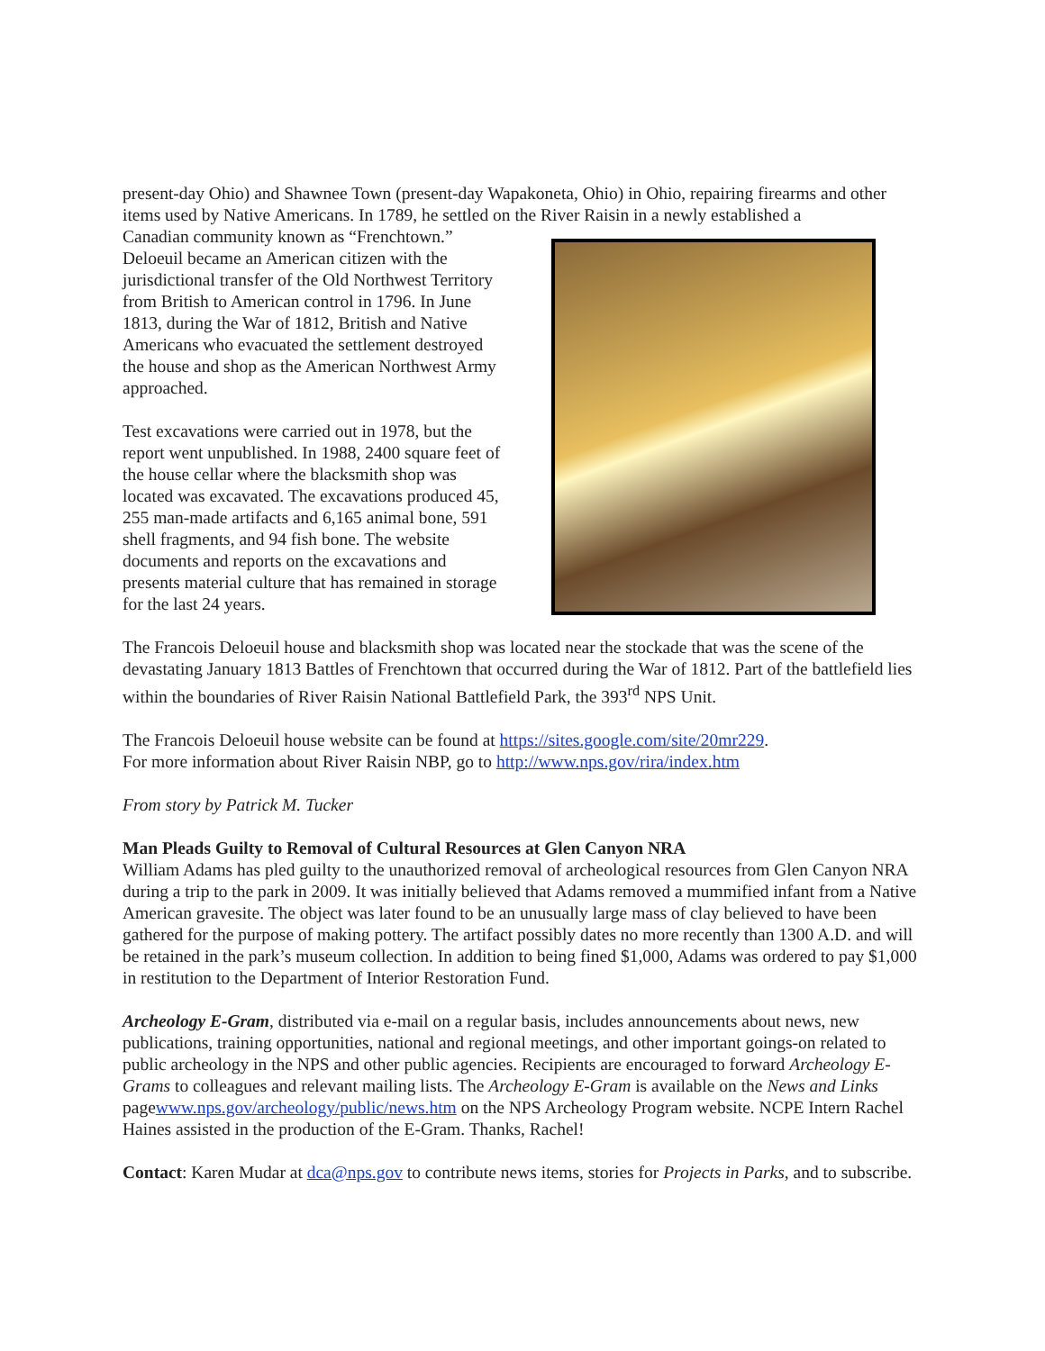present-day Ohio) and Shawnee Town (present-day Wapakoneta, Ohio) in Ohio, repairing firearms and other items used by Native Americans. In 1789, he settled on the River Raisin in a newly established a
Canadian community known as “Frenchtown.” Deloeuil became an American citizen with the jurisdictional transfer of the Old Northwest Territory from British to American control in 1796. In June 1813, during the War of 1812, British and Native Americans who evacuated the settlement destroyed the house and shop as the American Northwest Army approached.
Test excavations were carried out in 1978, but the report went unpublished. In 1988, 2400 square feet of the house cellar where the blacksmith shop was located was excavated. The excavations produced 45, 255 man-made artifacts and 6,165 animal bone, 591 shell fragments, and 94 fish bone. The website documents and reports on the excavations and presents material culture that has remained in storage for the last 24 years.
The Francois Deloeuil house and blacksmith shop was located near the stockade that was the scene of the devastating January 1813 Battles of Frenchtown that occurred during the War of 1812. Part of the battlefield lies within the boundaries of River Raisin National Battlefield Park, the 393<sup>rd</sup> NPS Unit.
The Francois Deloeuil house website can be found at https://sites.google.com/site/20mr229.
For more information about River Raisin NBP, go to http://www.nps.gov/rira/index.htm
From story by Patrick M. Tucker
Man Pleads Guilty to Removal of Cultural Resources at Glen Canyon NRA
William Adams has pled guilty to the unauthorized removal of archeological resources from Glen Canyon NRA during a trip to the park in 2009. It was initially believed that Adams removed a mummified infant from a Native American gravesite. The object was later found to be an unusually large mass of clay believed to have been gathered for the purpose of making pottery. The artifact possibly dates no more recently than 1300 A.D. and will be retained in the park’s museum collection. In addition to being fined $1,000, Adams was ordered to pay $1,000 in restitution to the Department of Interior Restoration Fund.
Archeology E-Gram, distributed via e-mail on a regular basis, includes announcements about news, new publications, training opportunities, national and regional meetings, and other important goings-on related to public archeology in the NPS and other public agencies. Recipients are encouraged to forward Archeology E-Grams to colleagues and relevant mailing lists. The Archeology E-Gram is available on the News and Links pagewww.nps.gov/archeology/public/news.htm on the NPS Archeology Program website. NCPE Intern Rachel Haines assisted in the production of the E-Gram. Thanks, Rachel!
Contact: Karen Mudar at dca@nps.gov to contribute news items, stories for Projects in Parks, and to subscribe.